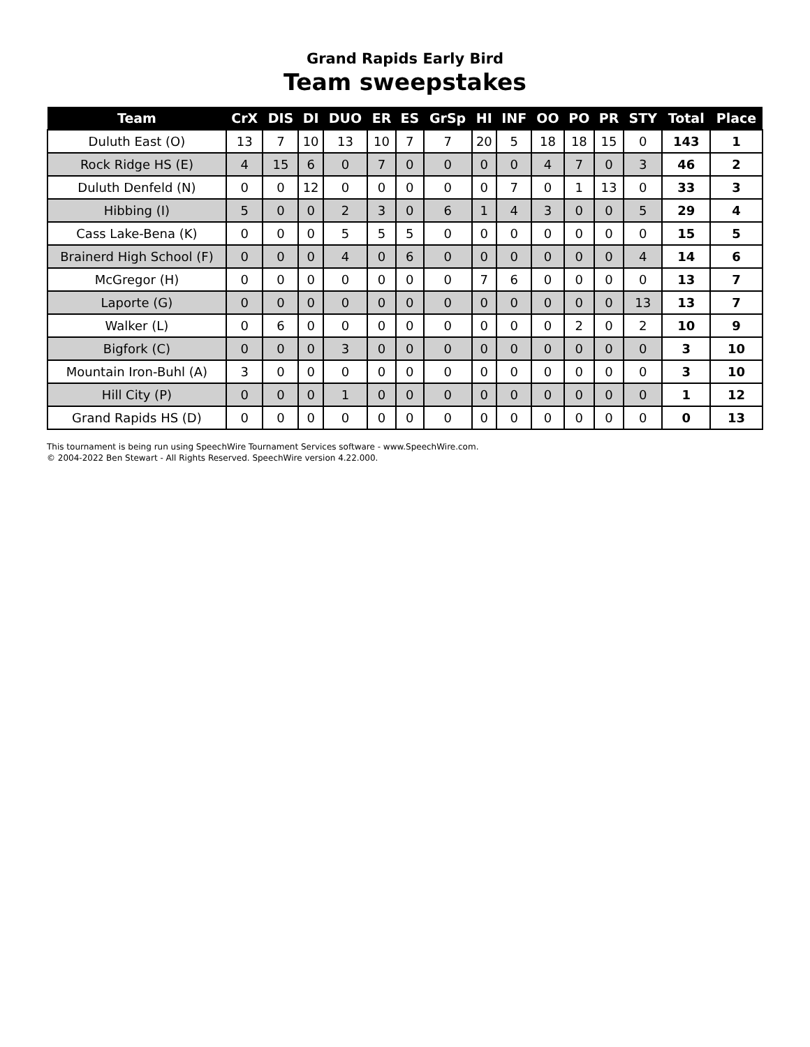Grand Rapids Early Bird
Team sweepstakes
| Team | CrX | DIS | DI | DUO | ER | ES | GrSp | HI | INF | OO | PO | PR | STY | Total | Place |
| --- | --- | --- | --- | --- | --- | --- | --- | --- | --- | --- | --- | --- | --- | --- | --- |
| Duluth East (O) | 13 | 7 | 10 | 13 | 10 | 7 | 7 | 20 | 5 | 18 | 18 | 15 | 0 | 143 | 1 |
| Rock Ridge HS (E) | 4 | 15 | 6 | 0 | 7 | 0 | 0 | 0 | 0 | 4 | 7 | 0 | 3 | 46 | 2 |
| Duluth Denfeld (N) | 0 | 0 | 12 | 0 | 0 | 0 | 0 | 0 | 7 | 0 | 1 | 13 | 0 | 33 | 3 |
| Hibbing (I) | 5 | 0 | 0 | 2 | 3 | 0 | 6 | 1 | 4 | 3 | 0 | 0 | 5 | 29 | 4 |
| Cass Lake-Bena (K) | 0 | 0 | 0 | 5 | 5 | 5 | 0 | 0 | 0 | 0 | 0 | 0 | 0 | 15 | 5 |
| Brainerd High School (F) | 0 | 0 | 0 | 4 | 0 | 6 | 0 | 0 | 0 | 0 | 0 | 0 | 4 | 14 | 6 |
| McGregor (H) | 0 | 0 | 0 | 0 | 0 | 0 | 0 | 7 | 6 | 0 | 0 | 0 | 0 | 13 | 7 |
| Laporte (G) | 0 | 0 | 0 | 0 | 0 | 0 | 0 | 0 | 0 | 0 | 0 | 0 | 13 | 13 | 7 |
| Walker (L) | 0 | 6 | 0 | 0 | 0 | 0 | 0 | 0 | 0 | 0 | 2 | 0 | 2 | 10 | 9 |
| Bigfork (C) | 0 | 0 | 0 | 3 | 0 | 0 | 0 | 0 | 0 | 0 | 0 | 0 | 0 | 3 | 10 |
| Mountain Iron-Buhl (A) | 3 | 0 | 0 | 0 | 0 | 0 | 0 | 0 | 0 | 0 | 0 | 0 | 0 | 3 | 10 |
| Hill City (P) | 0 | 0 | 0 | 1 | 0 | 0 | 0 | 0 | 0 | 0 | 0 | 0 | 0 | 1 | 12 |
| Grand Rapids HS (D) | 0 | 0 | 0 | 0 | 0 | 0 | 0 | 0 | 0 | 0 | 0 | 0 | 0 | 0 | 13 |
This tournament is being run using SpeechWire Tournament Services software - www.SpeechWire.com.
© 2004-2022 Ben Stewart - All Rights Reserved. SpeechWire version 4.22.000.